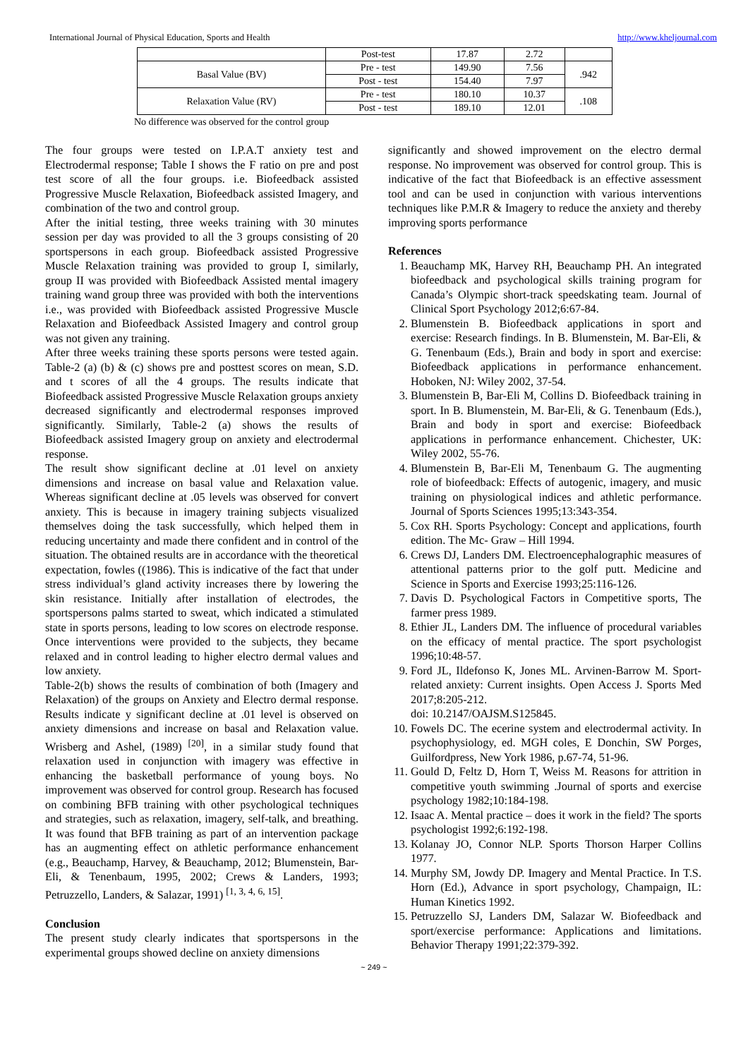International Journal of Physical Education, Sports and Health http://www.kheljournal.com
| | Post-test | 17.87 | 2.72 | |
| Basal Value (BV) | Pre - test | 149.90 | 7.56 | .942 |
| | Post - test | 154.40 | 7.97 | |
| Relaxation Value (RV) | Pre - test | 180.10 | 10.37 | .108 |
| | Post - test | 189.10 | 12.01 | |
No difference was observed for the control group
The four groups were tested on I.P.A.T anxiety test and Electrodermal response; Table I shows the F ratio on pre and post test score of all the four groups. i.e. Biofeedback assisted Progressive Muscle Relaxation, Biofeedback assisted Imagery, and combination of the two and control group.
After the initial testing, three weeks training with 30 minutes session per day was provided to all the 3 groups consisting of 20 sportspersons in each group. Biofeedback assisted Progressive Muscle Relaxation training was provided to group I, similarly, group II was provided with Biofeedback Assisted mental imagery training wand group three was provided with both the interventions i.e., was provided with Biofeedback assisted Progressive Muscle Relaxation and Biofeedback Assisted Imagery and control group was not given any training.
After three weeks training these sports persons were tested again. Table-2 (a) (b) & (c) shows pre and posttest scores on mean, S.D. and t scores of all the 4 groups. The results indicate that Biofeedback assisted Progressive Muscle Relaxation groups anxiety decreased significantly and electrodermal responses improved significantly. Similarly, Table-2 (a) shows the results of Biofeedback assisted Imagery group on anxiety and electrodermal response.
The result show significant decline at .01 level on anxiety dimensions and increase on basal value and Relaxation value. Whereas significant decline at .05 levels was observed for convert anxiety. This is because in imagery training subjects visualized themselves doing the task successfully, which helped them in reducing uncertainty and made there confident and in control of the situation. The obtained results are in accordance with the theoretical expectation, fowles ((1986). This is indicative of the fact that under stress individual’s gland activity increases there by lowering the skin resistance. Initially after installation of electrodes, the sportspersons palms started to sweat, which indicated a stimulated state in sports persons, leading to low scores on electrode response. Once interventions were provided to the subjects, they became relaxed and in control leading to higher electro dermal values and low anxiety.
Table-2(b) shows the results of combination of both (Imagery and Relaxation) of the groups on Anxiety and Electro dermal response. Results indicate y significant decline at .01 level is observed on anxiety dimensions and increase on basal and Relaxation value. Wrisberg and Ashel, (1989) <sup>[20]</sup>, in a similar study found that relaxation used in conjunction with imagery was effective in enhancing the basketball performance of young boys. No improvement was observed for control group. Research has focused on combining BFB training with other psychological techniques and strategies, such as relaxation, imagery, self-talk, and breathing. It was found that BFB training as part of an intervention package has an augmenting effect on athletic performance enhancement (e.g., Beauchamp, Harvey, & Beauchamp, 2012; Blumenstein, Bar-Eli, & Tenenbaum, 1995, 2002; Crews & Landers, 1993; Petruzzello, Landers, & Salazar, 1991) <sup>[1, 3, 4, 6, 15]</sup>.
Conclusion
The present study clearly indicates that sportspersons in the experimental groups showed decline on anxiety dimensions
significantly and showed improvement on the electro dermal response. No improvement was observed for control group. This is indicative of the fact that Biofeedback is an effective assessment tool and can be used in conjunction with various interventions techniques like P.M.R & Imagery to reduce the anxiety and thereby improving sports performance
References
1. Beauchamp MK, Harvey RH, Beauchamp PH. An integrated biofeedback and psychological skills training program for Canada’s Olympic short-track speedskating team. Journal of Clinical Sport Psychology 2012;6:67-84.
2. Blumenstein B. Biofeedback applications in sport and exercise: Research findings. In B. Blumenstein, M. Bar-Eli, & G. Tenenbaum (Eds.), Brain and body in sport and exercise: Biofeedback applications in performance enhancement. Hoboken, NJ: Wiley 2002, 37-54.
3. Blumenstein B, Bar-Eli M, Collins D. Biofeedback training in sport. In B. Blumenstein, M. Bar-Eli, & G. Tenenbaum (Eds.), Brain and body in sport and exercise: Biofeedback applications in performance enhancement. Chichester, UK: Wiley 2002, 55-76.
4. Blumenstein B, Bar-Eli M, Tenenbaum G. The augmenting role of biofeedback: Effects of autogenic, imagery, and music training on physiological indices and athletic performance. Journal of Sports Sciences 1995;13:343-354.
5. Cox RH. Sports Psychology: Concept and applications, fourth edition. The Mc- Graw – Hill 1994.
6. Crews DJ, Landers DM. Electroencephalographic measures of attentional patterns prior to the golf putt. Medicine and Science in Sports and Exercise 1993;25:116-126.
7. Davis D. Psychological Factors in Competitive sports, The farmer press 1989.
8. Ethier JL, Landers DM. The influence of procedural variables on the efficacy of mental practice. The sport psychologist 1996;10:48-57.
9. Ford JL, Ildefonso K, Jones ML. Arvinen-Barrow M. Sport-related anxiety: Current insights. Open Access J. Sports Med 2017;8:205-212.
doi: 10.2147/OAJSM.S125845.
10. Fowels DC. The ecerine system and electrodermal activity. In psychophysiology, ed. MGH coles, E Donchin, SW Porges, Guilfordpress, New York 1986, p.67-74, 51-96.
11. Gould D, Feltz D, Horn T, Weiss M. Reasons for attrition in competitive youth swimming .Journal of sports and exercise psychology 1982;10:184-198.
12. Isaac A. Mental practice – does it work in the field? The sports psychologist 1992;6:192-198.
13. Kolanay JO, Connor NLP. Sports Thorson Harper Collins 1977.
14. Murphy SM, Jowdy DP. Imagery and Mental Practice. In T.S. Horn (Ed.), Advance in sport psychology, Champaign, IL: Human Kinetics 1992.
15. Petruzzello SJ, Landers DM, Salazar W. Biofeedback and sport/exercise performance: Applications and limitations. Behavior Therapy 1991;22:379-392.
~ 249 ~